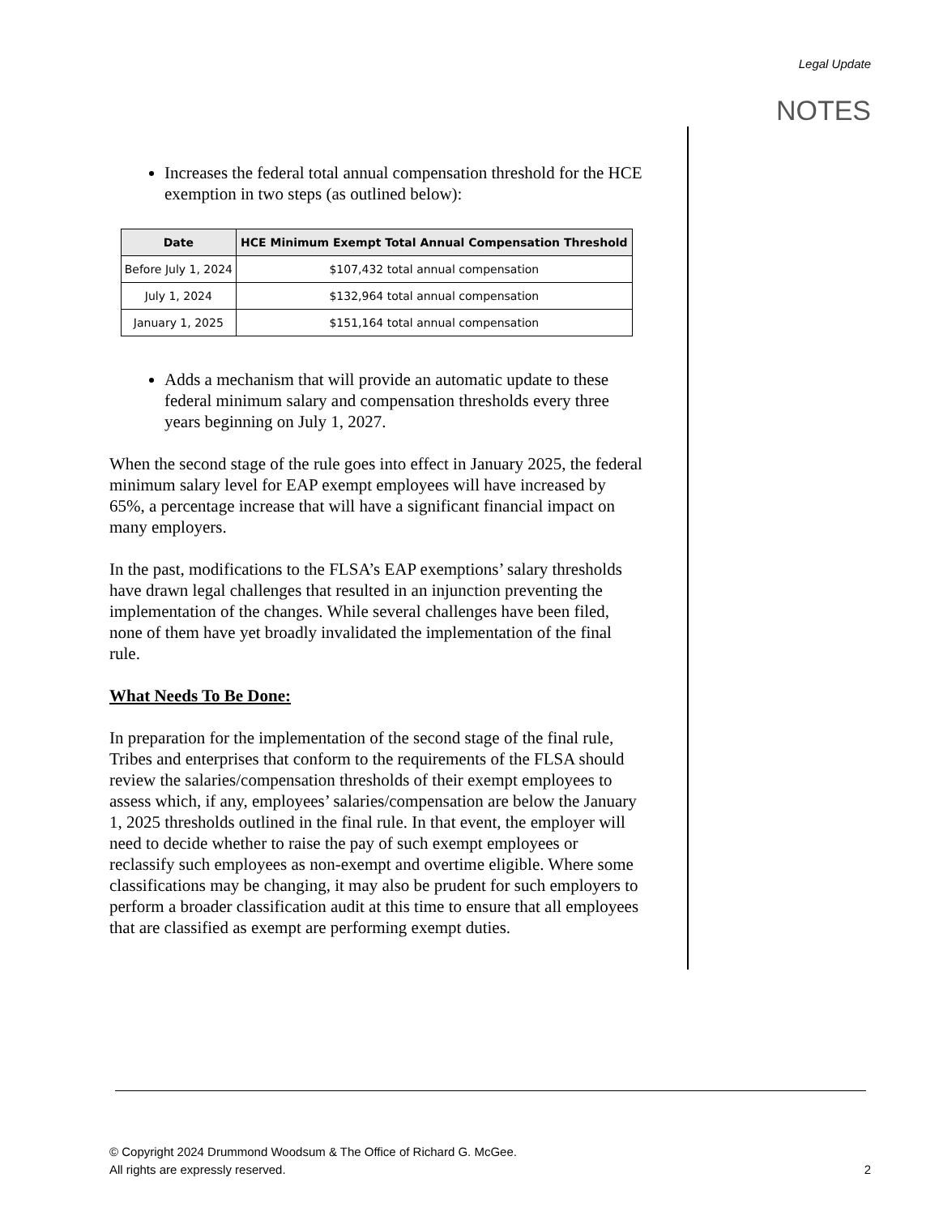Legal Update
NOTES
Increases the federal total annual compensation threshold for the HCE exemption in two steps (as outlined below):
| Date | HCE Minimum Exempt Total Annual Compensation Threshold |
| --- | --- |
| Before July 1, 2024 | $107,432 total annual compensation |
| July 1, 2024 | $132,964 total annual compensation |
| January 1, 2025 | $151,164 total annual compensation |
Adds a mechanism that will provide an automatic update to these federal minimum salary and compensation thresholds every three years beginning on July 1, 2027.
When the second stage of the rule goes into effect in January 2025, the federal minimum salary level for EAP exempt employees will have increased by 65%, a percentage increase that will have a significant financial impact on many employers.
In the past, modifications to the FLSA’s EAP exemptions’ salary thresholds have drawn legal challenges that resulted in an injunction preventing the implementation of the changes. While several challenges have been filed, none of them have yet broadly invalidated the implementation of the final rule.
What Needs To Be Done:
In preparation for the implementation of the second stage of the final rule, Tribes and enterprises that conform to the requirements of the FLSA should review the salaries/compensation thresholds of their exempt employees to assess which, if any, employees’ salaries/compensation are below the January 1, 2025 thresholds outlined in the final rule. In that event, the employer will need to decide whether to raise the pay of such exempt employees or reclassify such employees as non-exempt and overtime eligible. Where some classifications may be changing, it may also be prudent for such employers to perform a broader classification audit at this time to ensure that all employees that are classified as exempt are performing exempt duties.
© Copyright 2024 Drummond Woodsum & The Office of Richard G. McGee.
All rights are expressly reserved.
2